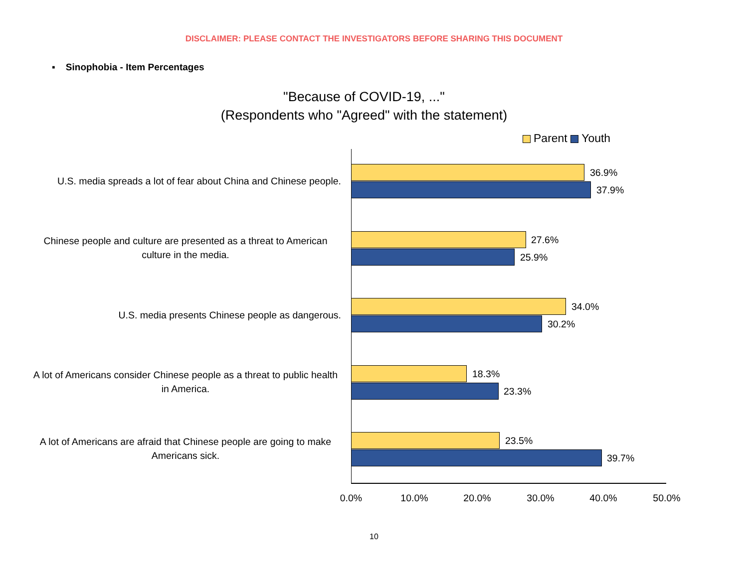DISCLAIMER: PLEASE CONTACT THE INVESTIGATORS BEFORE SHARING THIS DOCUMENT
▪ Sinophobia - Item Percentages
"Because of COVID-19, ..."
(Respondents who "Agreed" with the statement)
Parent Youth
U.S. media spreads a lot of fear about China and Chinese people.
36.9%
37.9%
Chinese people and culture are presented as a threat to American culture in the media.
27.6%
25.9%
U.S. media presents Chinese people as dangerous.
34.0%
30.2%
A lot of Americans consider Chinese people as a threat to public health in America.
18.3%
23.3%
A lot of Americans are afraid that Chinese people are going to make Americans sick.
23.5%
39.7%
0.0% 10.0% 20.0% 30.0% 40.0% 50.0%
10